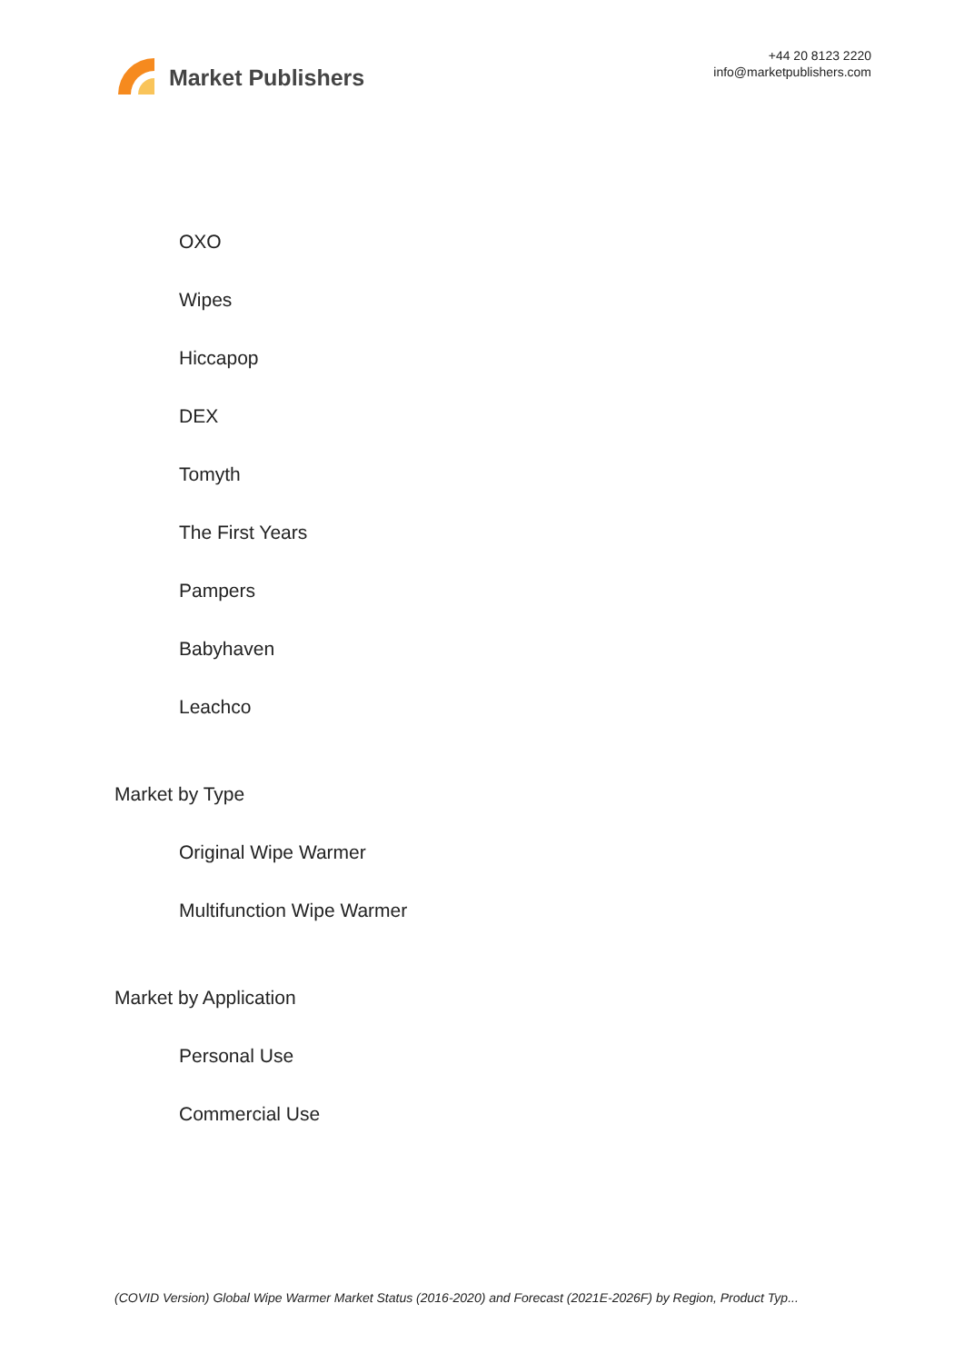Market Publishers
+44 20 8123 2220
info@marketpublishers.com
OXO
Wipes
Hiccapop
DEX
Tomyth
The First Years
Pampers
Babyhaven
Leachco
Market by Type
Original Wipe Warmer
Multifunction Wipe Warmer
Market by Application
Personal Use
Commercial Use
(COVID Version) Global Wipe Warmer Market Status (2016-2020) and Forecast (2021E-2026F) by Region, Product Typ...